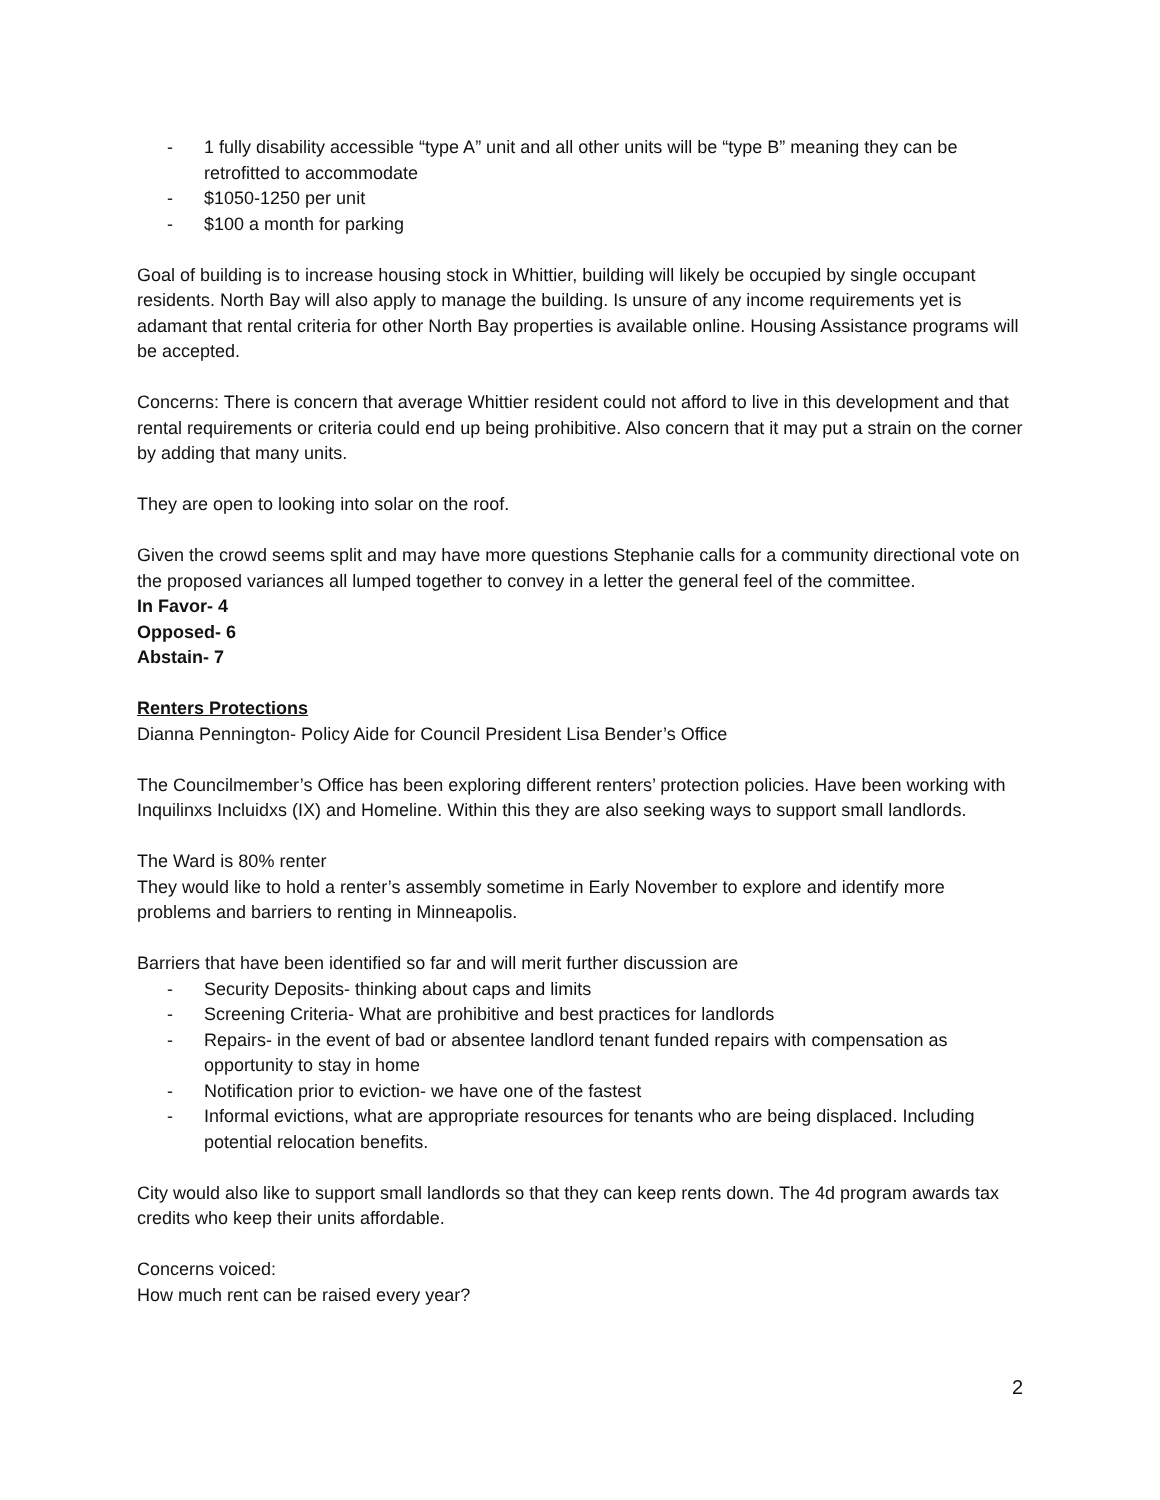- 1 fully disability accessible “type A” unit and all other units will be “type B” meaning they can be retrofitted to accommodate
- $1050-1250 per unit
- $100 a month for parking
Goal of building is to increase housing stock in Whittier, building will likely be occupied by single occupant residents. North Bay will also apply to manage the building. Is unsure of any income requirements yet is adamant that rental criteria for other North Bay properties is available online. Housing Assistance programs will be accepted.
Concerns: There is concern that average Whittier resident could not afford to live in this development and that rental requirements or criteria could end up being prohibitive. Also concern that it may put a strain on the corner by adding that many units.
They are open to looking into solar on the roof.
Given the crowd seems split and may have more questions Stephanie calls for a community directional vote on the proposed variances all lumped together to convey in a letter the general feel of the committee.
In Favor- 4
Opposed- 6
Abstain- 7
Renters Protections
Dianna Pennington- Policy Aide for Council President Lisa Bender’s Office
The Councilmember’s Office has been exploring different renters’ protection policies. Have been working with Inquilinxs Incluidxs (IX) and Homeline. Within this they are also seeking ways to support small landlords.
The Ward is 80% renter
They would like to hold a renter’s assembly sometime in Early November to explore and identify more problems and barriers to renting in Minneapolis.
Barriers that have been identified so far and will merit further discussion are
- Security Deposits- thinking about caps and limits
- Screening Criteria- What are prohibitive and best practices for landlords
- Repairs- in the event of bad or absentee landlord tenant funded repairs with compensation as opportunity to stay in home
- Notification prior to eviction- we have one of the fastest
- Informal evictions, what are appropriate resources for tenants who are being displaced. Including potential relocation benefits.
City would also like to support small landlords so that they can keep rents down. The 4d program awards tax credits who keep their units affordable.
Concerns voiced:
How much rent can be raised every year?
2